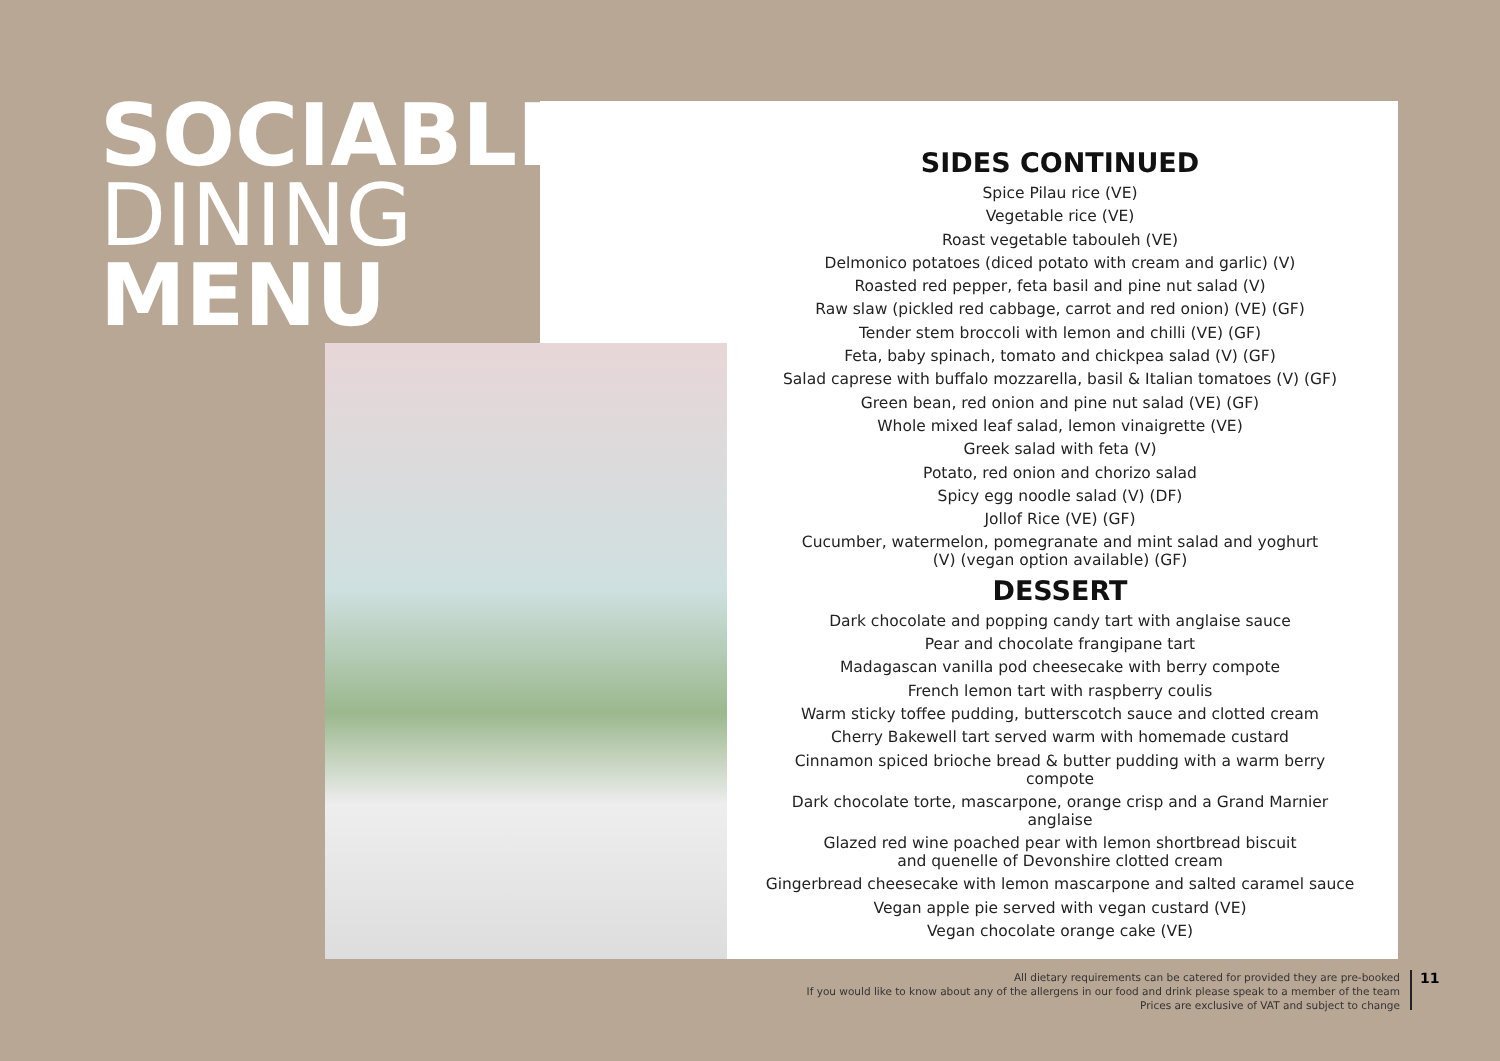SOCIABLE
DINING
MENU
SIDES CONTINUED
Spice Pilau rice (VE)
Vegetable rice (VE)
Roast vegetable tabouleh (VE)
Delmonico potatoes (diced potato with cream and garlic) (V)
Roasted red pepper, feta basil and pine nut salad (V)
Raw slaw (pickled red cabbage, carrot and red onion) (VE) (GF)
Tender stem broccoli with lemon and chilli (VE) (GF)
Feta, baby spinach, tomato and chickpea salad (V) (GF)
Salad caprese with buffalo mozzarella, basil & Italian tomatoes (V) (GF)
Green bean, red onion and pine nut salad (VE) (GF)
Whole mixed leaf salad, lemon vinaigrette (VE)
Greek salad with feta (V)
Potato, red onion and chorizo salad
Spicy egg noodle salad (V) (DF)
Jollof Rice (VE) (GF)
Cucumber, watermelon, pomegranate and mint salad and yoghurt
(V) (vegan option available) (GF)
DESSERT
Dark chocolate and popping candy tart with anglaise sauce
Pear and chocolate frangipane tart
Madagascan vanilla pod cheesecake with berry compote
French lemon tart with raspberry coulis
Warm sticky toffee pudding, butterscotch sauce and clotted cream
Cherry Bakewell tart served warm with homemade custard
Cinnamon spiced brioche bread & butter pudding with a warm berry compote
Dark chocolate torte, mascarpone, orange crisp and a Grand Marnier anglaise
Glazed red wine poached pear with lemon shortbread biscuit
and quenelle of Devonshire clotted cream
Gingerbread cheesecake with lemon mascarpone and salted caramel sauce
Vegan apple pie served with vegan custard (VE)
Vegan chocolate orange cake (VE)
All dietary requirements can be catered for provided they are pre-booked
If you would like to know about any of the allergens in our food and drink please speak to a member of the team
Prices are exclusive of VAT and subject to change
11